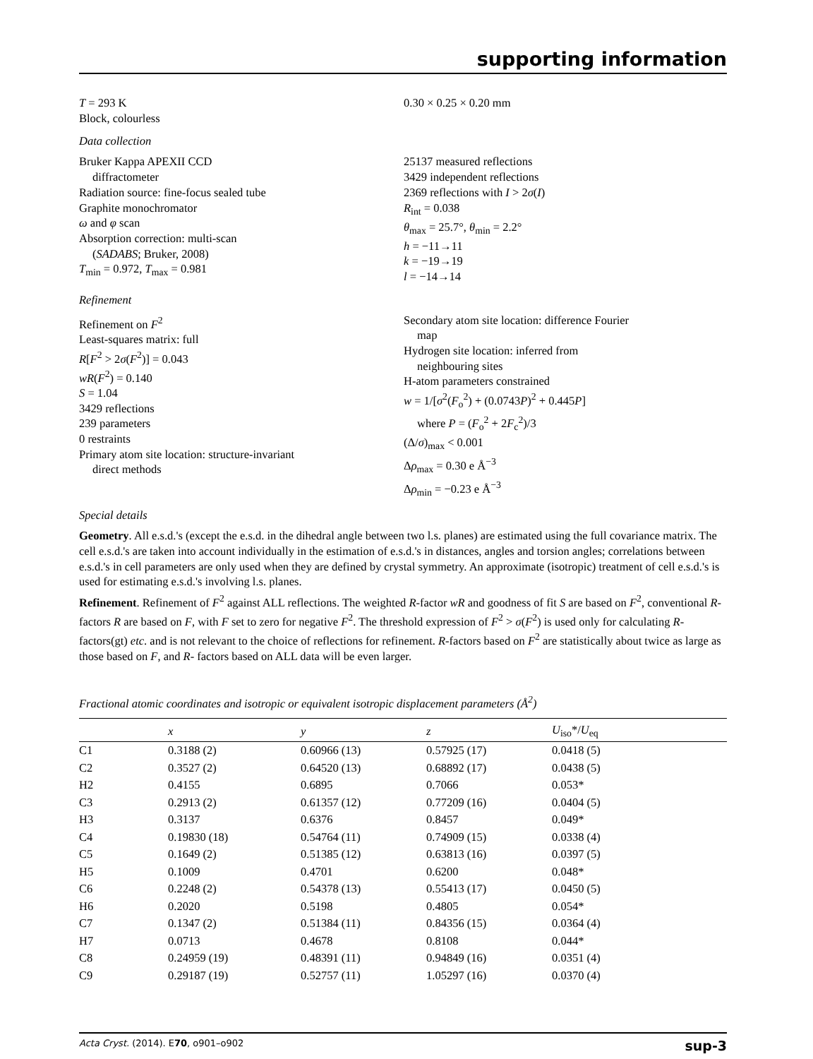supporting information
T = 293 K
Block, colourless
0.30 × 0.25 × 0.20 mm
Data collection
Bruker Kappa APEXII CCD
diffractometer
Radiation source: fine-focus sealed tube
Graphite monochromator
ω and φ scan
Absorption correction: multi-scan
(SADABS; Bruker, 2008)
T<sub>min</sub> = 0.972, T<sub>max</sub> = 0.981
25137 measured reflections
3429 independent reflections
2369 reflections with I > 2σ(I)
R<sub>int</sub> = 0.038
θ<sub>max</sub> = 25.7°, θ<sub>min</sub> = 2.2°
h = −11→11
k = −19→19
l = −14→14
Refinement
Refinement on F<sup>2</sup>
Least-squares matrix: full
R[F<sup>2</sup> > 2σ(F<sup>2</sup>)] = 0.043
wR(F<sup>2</sup>) = 0.140
S = 1.04
3429 reflections
239 parameters
0 restraints
Primary atom site location: structure-invariant
direct methods
Secondary atom site location: difference Fourier
map
Hydrogen site location: inferred from
neighbouring sites
H-atom parameters constrained
w = 1/[σ<sup>2</sup>(F<sub>o</sub><sup>2</sup>) + (0.0743P)<sup>2</sup> + 0.445P]
where P = (F<sub>o</sub><sup>2</sup> + 2F<sub>c</sub><sup>2</sup>)/3
(Δ/σ)<sub>max</sub> < 0.001
Δρ<sub>max</sub> = 0.30 e Å<sup>−3</sup>
Δρ<sub>min</sub> = −0.23 e Å<sup>−3</sup>
Special details
Geometry. All e.s.d.'s (except the e.s.d. in the dihedral angle between two l.s. planes) are estimated using the full covariance matrix. The cell e.s.d.'s are taken into account individually in the estimation of e.s.d.'s in distances, angles and torsion angles; correlations between e.s.d.'s in cell parameters are only used when they are defined by crystal symmetry. An approximate (isotropic) treatment of cell e.s.d.'s is used for estimating e.s.d.'s involving l.s. planes.
Refinement. Refinement of F<sup>2</sup> against ALL reflections. The weighted R-factor wR and goodness of fit S are based on F<sup>2</sup>, conventional R-factors R are based on F, with F set to zero for negative F<sup>2</sup>. The threshold expression of F<sup>2</sup> > σ(F<sup>2</sup>) is used only for calculating R-factors(gt) etc. and is not relevant to the choice of reflections for refinement. R-factors based on F<sup>2</sup> are statistically about twice as large as those based on F, and R- factors based on ALL data will be even larger.
Fractional atomic coordinates and isotropic or equivalent isotropic displacement parameters (Å<sup>2</sup>)
| | x | y | z | U<sub>iso</sub>*/ U<sub>eq</sub> |
| --- | --- | --- | --- | --- |
| C1 | 0.3188 (2) | 0.60966 (13) | 0.57925 (17) | 0.0418 (5) |
| C2 | 0.3527 (2) | 0.64520 (13) | 0.68892 (17) | 0.0438 (5) |
| H2 | 0.4155 | 0.6895 | 0.7066 | 0.053* |
| C3 | 0.2913 (2) | 0.61357 (12) | 0.77209 (16) | 0.0404 (5) |
| H3 | 0.3137 | 0.6376 | 0.8457 | 0.049* |
| C4 | 0.19830 (18) | 0.54764 (11) | 0.74909 (15) | 0.0338 (4) |
| C5 | 0.1649 (2) | 0.51385 (12) | 0.63813 (16) | 0.0397 (5) |
| H5 | 0.1009 | 0.4701 | 0.6200 | 0.048* |
| C6 | 0.2248 (2) | 0.54378 (13) | 0.55413 (17) | 0.0450 (5) |
| H6 | 0.2020 | 0.5198 | 0.4805 | 0.054* |
| C7 | 0.1347 (2) | 0.51384 (11) | 0.84356 (15) | 0.0364 (4) |
| H7 | 0.0713 | 0.4678 | 0.8108 | 0.044* |
| C8 | 0.24959 (19) | 0.48391 (11) | 0.94849 (16) | 0.0351 (4) |
| C9 | 0.29187 (19) | 0.52757 (11) | 1.05297 (16) | 0.0370 (4) |
Acta Cryst. (2014). E70, o901–o902 sup-3